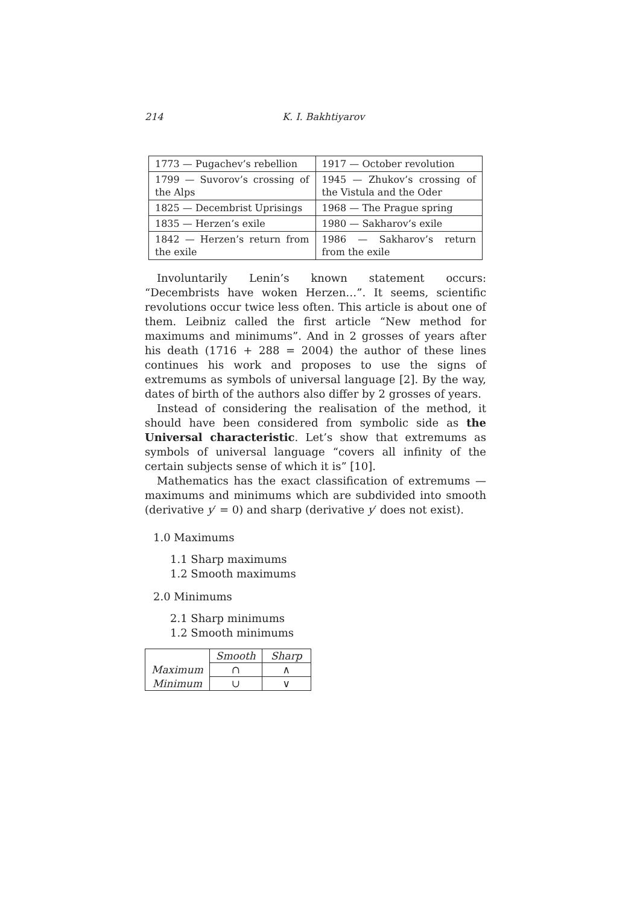214 K. I. Bakhtiyarov
| 1773 — Pugachev’s rebellion | 1917 — October revolution |
| 1799 — Suvorov’s crossing of the Alps | 1945 — Zhukov’s crossing of the Vistula and the Oder |
| 1825 — Decembrist Uprisings | 1968 — The Prague spring |
| 1835 — Herzen’s exile | 1980 — Sakharov’s exile |
| 1842 — Herzen’s return from the exile | 1986 — Sakharov’s return from the exile |
Involuntarily Lenin’s known statement occurs: “Decembrists have woken Herzen…”. It seems, scientific revolutions occur twice less often. This article is about one of them. Leibniz called the first article “New method for maximums and minimums”. And in 2 grosses of years after his death (1716 + 288 = 2004) the author of these lines continues his work and proposes to use the signs of extremums as symbols of universal language [2]. By the way, dates of birth of the authors also differ by 2 grosses of years.
Instead of considering the realisation of the method, it should have been considered from symbolic side as the Universal characteristic. Let’s show that extremums as symbols of universal language “covers all infinity of the certain subjects sense of which it is” [10].
Mathematics has the exact classification of extremums — maximums and minimums which are subdivided into smooth (derivative y′ = 0) and sharp (derivative y′ does not exist).
1.0 Maximums
1.1 Sharp maximums
1.2 Smooth maximums
2.0 Minimums
2.1 Sharp minimums
1.2 Smooth minimums
| | Smooth | Sharp |
| Maximum | ∩ | ∧ |
| Minimum | ∪ | ∨ |